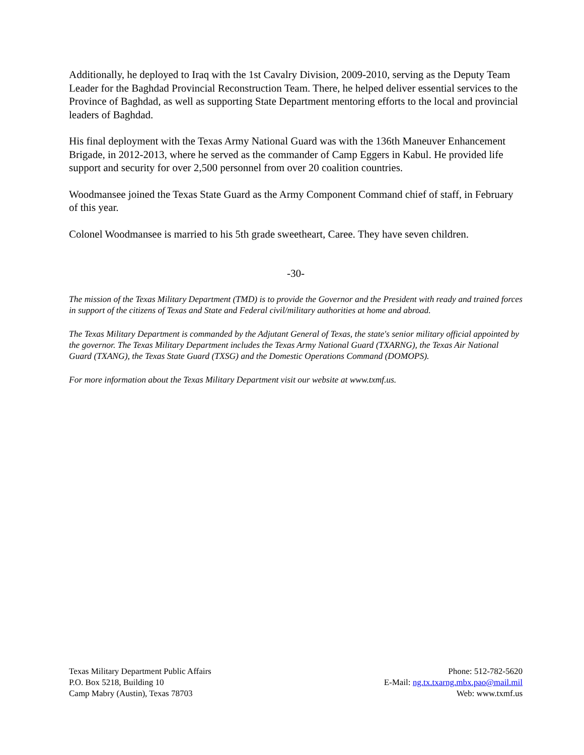Additionally, he deployed to Iraq with the 1st Cavalry Division, 2009-2010, serving as the Deputy Team Leader for the Baghdad Provincial Reconstruction Team. There, he helped deliver essential services to the Province of Baghdad, as well as supporting State Department mentoring efforts to the local and provincial leaders of Baghdad.
His final deployment with the Texas Army National Guard was with the 136th Maneuver Enhancement Brigade, in 2012-2013, where he served as the commander of Camp Eggers in Kabul. He provided life support and security for over 2,500 personnel from over 20 coalition countries.
Woodmansee joined the Texas State Guard as the Army Component Command chief of staff, in February of this year.
Colonel Woodmansee is married to his 5th grade sweetheart, Caree. They have seven children.
-30-
The mission of the Texas Military Department (TMD) is to provide the Governor and the President with ready and trained forces in support of the citizens of Texas and State and Federal civil/military authorities at home and abroad.
The Texas Military Department is commanded by the Adjutant General of Texas, the state's senior military official appointed by the governor. The Texas Military Department includes the Texas Army National Guard (TXARNG), the Texas Air National Guard (TXANG), the Texas State Guard (TXSG) and the Domestic Operations Command (DOMOPS).
For more information about the Texas Military Department visit our website at www.txmf.us.
Texas Military Department Public Affairs
P.O. Box 5218, Building 10
Camp Mabry (Austin), Texas 78703
Phone: 512-782-5620
E-Mail: ng.tx.txarng.mbx.pao@mail.mil
Web: www.txmf.us